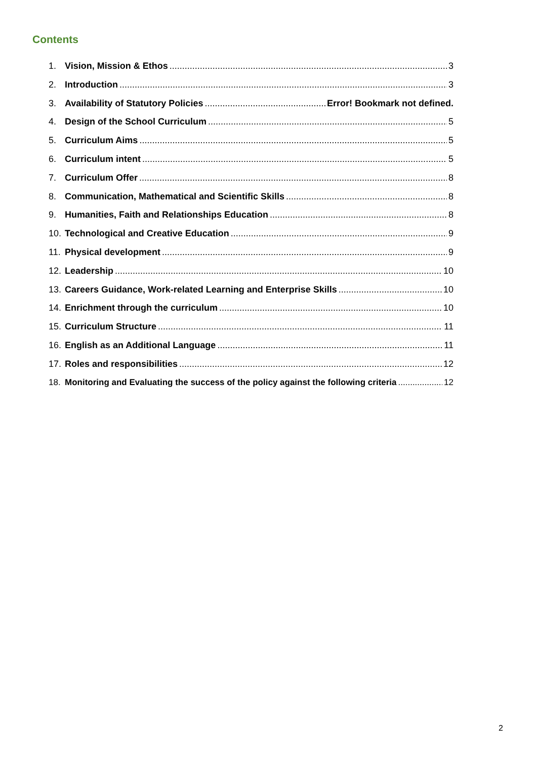Contents
1. Vision, Mission & Ethos 3
2. Introduction 3
3. Availability of Statutory Policies Error! Bookmark not defined.
4. Design of the School Curriculum 5
5. Curriculum Aims 5
6. Curriculum intent 5
7. Curriculum Offer 8
8. Communication, Mathematical and Scientific Skills 8
9. Humanities, Faith and Relationships Education 8
10. Technological and Creative Education 9
11. Physical development 9
12. Leadership 10
13. Careers Guidance, Work-related Learning and Enterprise Skills 10
14. Enrichment through the curriculum 10
15. Curriculum Structure 11
16. English as an Additional Language 11
17. Roles and responsibilities 12
18. Monitoring and Evaluating the success of the policy against the following criteria 12
2